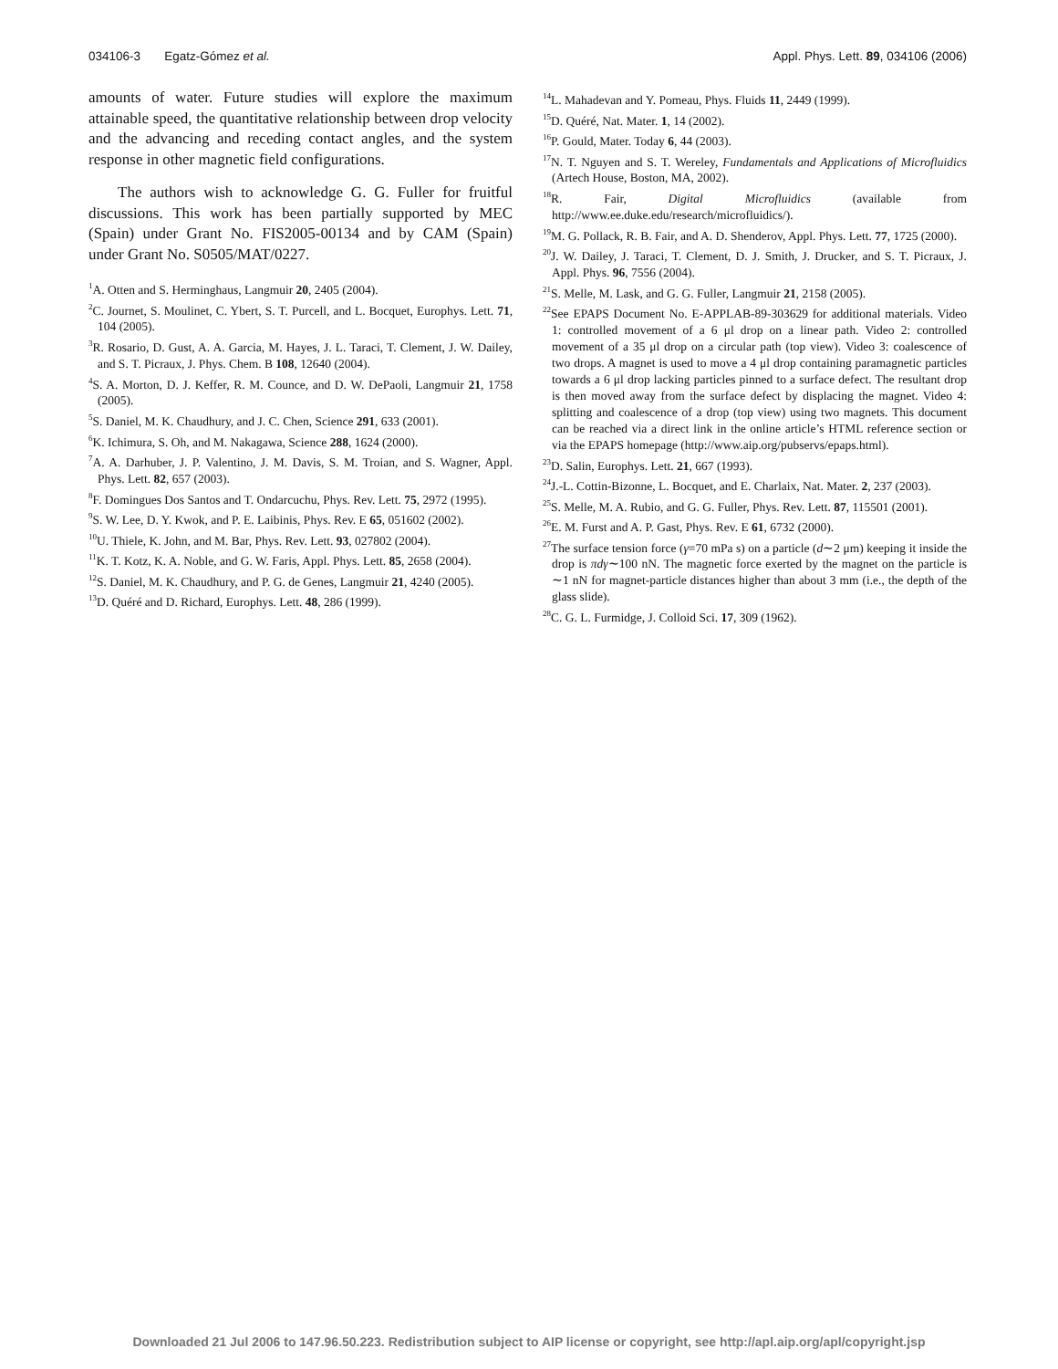034106-3 Egatz-Gómez et al. Appl. Phys. Lett. 89, 034106 (2006)
amounts of water. Future studies will explore the maximum attainable speed, the quantitative relationship between drop velocity and the advancing and receding contact angles, and the system response in other magnetic field configurations.
The authors wish to acknowledge G. G. Fuller for fruitful discussions. This work has been partially supported by MEC (Spain) under Grant No. FIS2005-00134 and by CAM (Spain) under Grant No. S0505/MAT/0227.
<sup>1</sup> A. Otten and S. Herminghaus, Langmuir 20, 2405 (2004).
<sup>2</sup> C. Journet, S. Moulinet, C. Ybert, S. T. Purcell, and L. Bocquet, Europhys. Lett. 71, 104 (2005).
<sup>3</sup> R. Rosario, D. Gust, A. A. Garcia, M. Hayes, J. L. Taraci, T. Clement, J. W. Dailey, and S. T. Picraux, J. Phys. Chem. B 108, 12640 (2004).
<sup>4</sup> S. A. Morton, D. J. Keffer, R. M. Counce, and D. W. DePaoli, Langmuir 21, 1758 (2005).
<sup>5</sup> S. Daniel, M. K. Chaudhury, and J. C. Chen, Science 291, 633 (2001).
<sup>6</sup> K. Ichimura, S. Oh, and M. Nakagawa, Science 288, 1624 (2000).
<sup>7</sup> A. A. Darhuber, J. P. Valentino, J. M. Davis, S. M. Troian, and S. Wagner, Appl. Phys. Lett. 82, 657 (2003).
<sup>8</sup> F. Domingues Dos Santos and T. Ondarcuchu, Phys. Rev. Lett. 75, 2972 (1995).
<sup>9</sup> S. W. Lee, D. Y. Kwok, and P. E. Laibinis, Phys. Rev. E 65, 051602 (2002).
<sup>10</sup> U. Thiele, K. John, and M. Bar, Phys. Rev. Lett. 93, 027802 (2004).
<sup>11</sup> K. T. Kotz, K. A. Noble, and G. W. Faris, Appl. Phys. Lett. 85, 2658 (2004).
<sup>12</sup> S. Daniel, M. K. Chaudhury, and P. G. de Genes, Langmuir 21, 4240 (2005).
<sup>13</sup> D. Quéré and D. Richard, Europhys. Lett. 48, 286 (1999).
<sup>14</sup> L. Mahadevan and Y. Pomeau, Phys. Fluids 11, 2449 (1999).
<sup>15</sup> D. Quéré, Nat. Mater. 1, 14 (2002).
<sup>16</sup>P. Gould, Mater. Today 6, 44 (2003).
<sup>17</sup>N. T. Nguyen and S. T. Wereley, Fundamentals and Applications of Microfluidics (Artech House, Boston, MA, 2002).
<sup>18</sup> R. Fair, Digital Microfluidics (available from http://www.ee.duke.edu/research/microfluidics/).
<sup>19</sup> M. G. Pollack, R. B. Fair, and A. D. Shenderov, Appl. Phys. Lett. 77, 1725 (2000).
<sup>20</sup> J. W. Dailey, J. Taraci, T. Clement, D. J. Smith, J. Drucker, and S. T. Picraux, J. Appl. Phys. 96, 7556 (2004).
<sup>21</sup>S. Melle, M. Lask, and G. G. Fuller, Langmuir 21, 2158 (2005).
<sup>22</sup> See EPAPS Document No. E-APPLAB-89-303629 for additional materials. Video 1: controlled movement of a 6 μl drop on a linear path. Video 2: controlled movement of a 35 μl drop on a circular path (top view). Video 3: coalescence of two drops. A magnet is used to move a 4 μl drop containing paramagnetic particles towards a 6 μl drop lacking particles pinned to a surface defect. The resultant drop is then moved away from the surface defect by displacing the magnet. Video 4: splitting and coalescence of a drop (top view) using two magnets. This document can be reached via a direct link in the online article’s HTML reference section or via the EPAPS homepage (http://www.aip.org/pubservs/epaps.html).
<sup>23</sup> D. Salin, Europhys. Lett. 21, 667 (1993).
<sup>24</sup> J.-L. Cottin-Bizonne, L. Bocquet, and E. Charlaix, Nat. Mater. 2, 237 (2003).
<sup>25</sup>S. Melle, M. A. Rubio, and G. G. Fuller, Phys. Rev. Lett. 87, 115501 (2001).
<sup>26</sup> E. M. Furst and A. P. Gast, Phys. Rev. E 61, 6732 (2000).
<sup>27</sup> The surface tension force (γ=70 mPa s) on a particle (d∼2 μm) keeping it inside the drop is πdγ∼100 nN. The magnetic force exerted by the magnet on the particle is ∼1 nN for magnet-particle distances higher than about 3 mm (i.e., the depth of the glass slide).
<sup>28</sup>C. G. L. Furmidge, J. Colloid Sci. 17, 309 (1962).
Downloaded 21 Jul 2006 to 147.96.50.223. Redistribution subject to AIP license or copyright, see http://apl.aip.org/apl/copyright.jsp